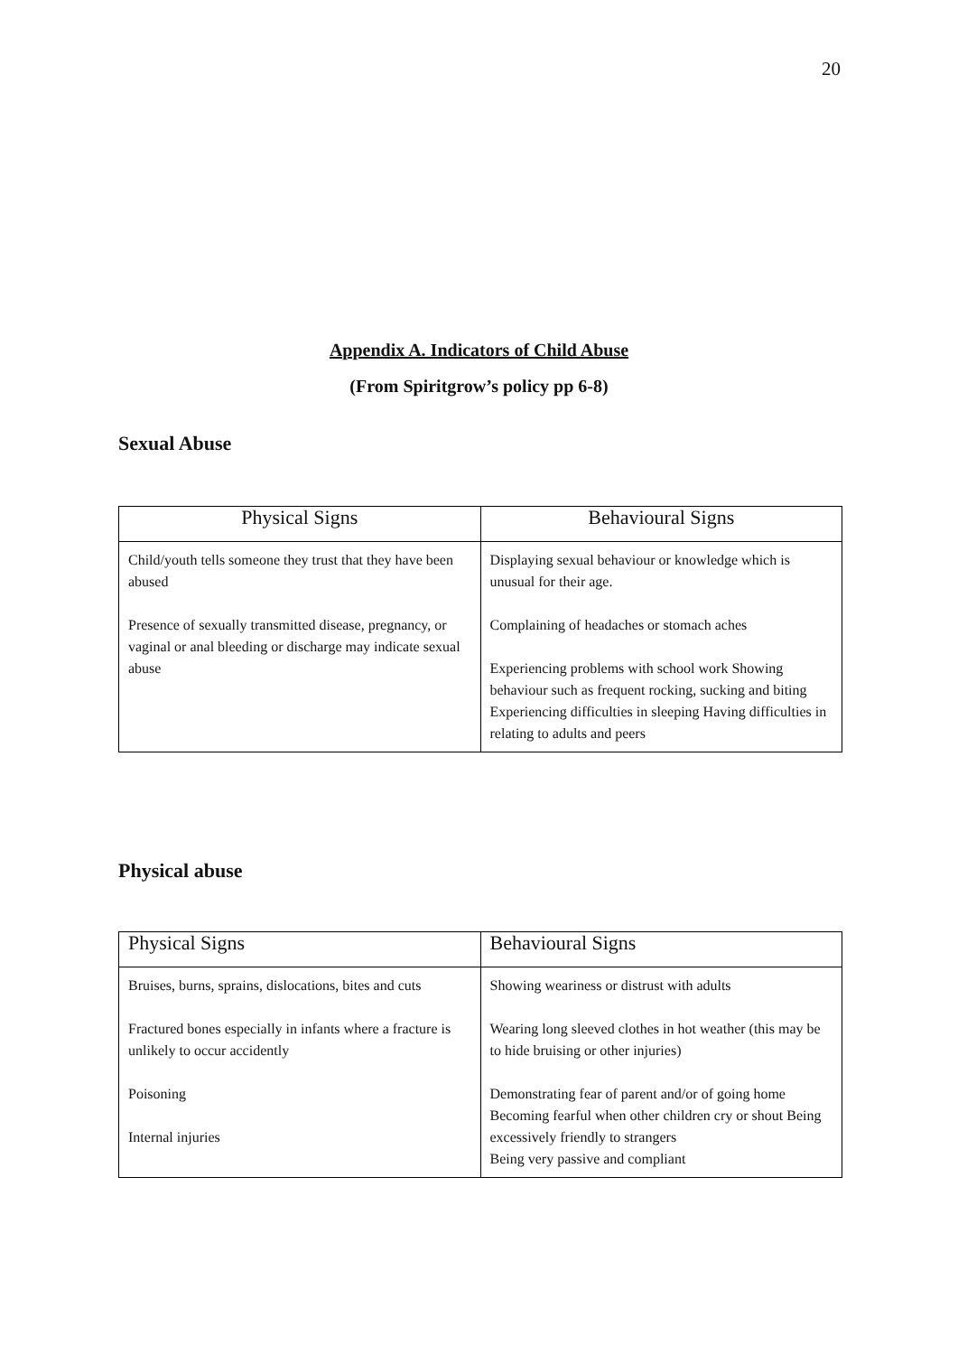20
Appendix A. Indicators of Child Abuse
(From Spiritgrow’s policy pp 6-8)
Sexual Abuse
| Physical Signs | Behavioural Signs |
| --- | --- |
| Child/youth tells someone they trust that they have been abused Presence of sexually transmitted disease, pregnancy, or vaginal or anal bleeding or discharge may indicate sexual abuse | Displaying sexual behaviour or knowledge which is unusual for their age. Complaining of headaches or stomach aches Experiencing problems with school work Showing behaviour such as frequent rocking, sucking and biting Experiencing difficulties in sleeping Having difficulties in relating to adults and peers |
Physical abuse
| Physical Signs | Behavioural Signs |
| --- | --- |
| Bruises, burns, sprains, dislocations, bites and cuts Fractured bones especially in infants where a fracture is unlikely to occur accidently Poisoning Internal injuries | Showing weariness or distrust with adults Wearing long sleeved clothes in hot weather (this may be to hide bruising or other injuries) Demonstrating fear of parent and/or of going home Becoming fearful when other children cry or shout Being excessively friendly to strangers Being very passive and compliant |